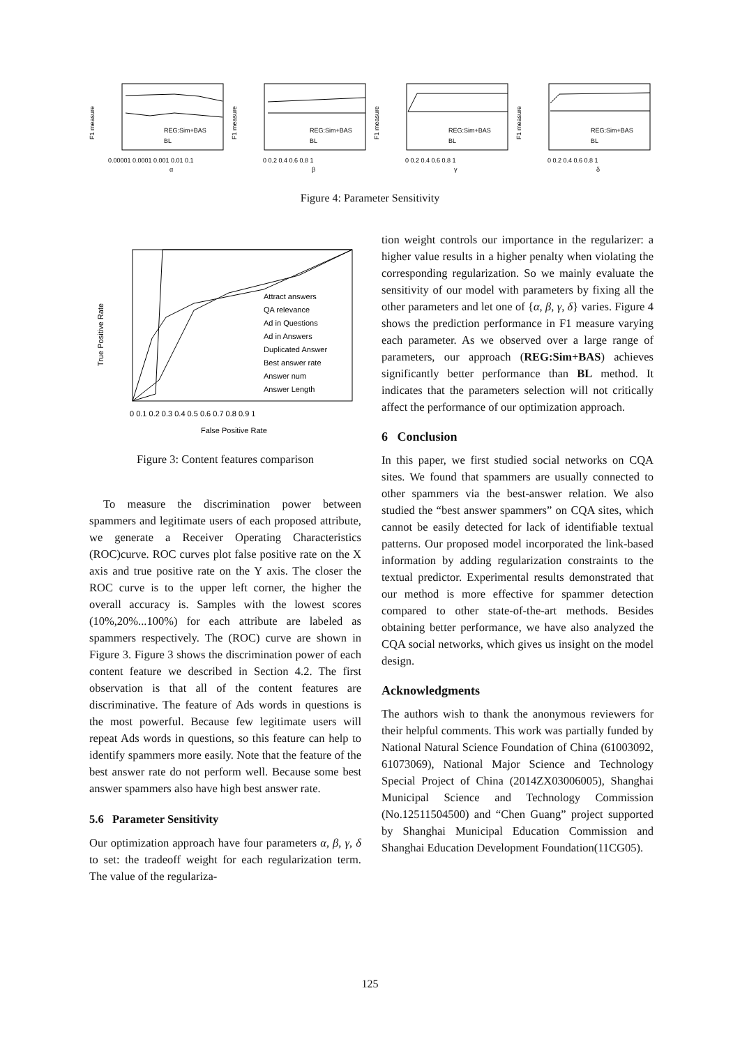F1 measure
REG:Sim+BAS
BL
0.00001 0.0001 0.001 0.01 0.1
α
F1 measure
REG:Sim+BAS
BL
0 0.2 0.4 0.6 0.8 1
β
F1 measure
REG:Sim+BAS
BL
0 0.2 0.4 0.6 0.8 1
γ
F1 measure
REG:Sim+BAS
BL
0 0.2 0.4 0.6 0.8 1
δ
Figure 4: Parameter Sensitivity
True Positive Rate
Attract answers
QA relevance
Ad in Questions
Ad in Answers
Duplicated Answer
Best answer rate
Answer num
Answer Length
0 0.1 0.2 0.3 0.4 0.5 0.6 0.7 0.8 0.9 1
False Positive Rate
Figure 3: Content features comparison
To measure the discrimination power between spammers and legitimate users of each proposed attribute, we generate a Receiver Operating Characteristics (ROC)curve. ROC curves plot false positive rate on the X axis and true positive rate on the Y axis. The closer the ROC curve is to the upper left corner, the higher the overall accuracy is. Samples with the lowest scores (10%,20%...100%) for each attribute are labeled as spammers respectively. The (ROC) curve are shown in Figure 3. Figure 3 shows the discrimination power of each content feature we described in Section 4.2. The first observation is that all of the content features are discriminative. The feature of Ads words in questions is the most powerful. Because few legitimate users will repeat Ads words in questions, so this feature can help to identify spammers more easily. Note that the feature of the best answer rate do not perform well. Because some best answer spammers also have high best answer rate.
5.6 Parameter Sensitivity
Our optimization approach have four parameters α, β, γ, δ to set: the tradeoff weight for each regularization term. The value of the regulariza-
tion weight controls our importance in the regularizer: a higher value results in a higher penalty when violating the corresponding regularization. So we mainly evaluate the sensitivity of our model with parameters by fixing all the other parameters and let one of {α, β, γ, δ} varies. Figure 4 shows the prediction performance in F1 measure varying each parameter. As we observed over a large range of parameters, our approach (REG:Sim+BAS) achieves significantly better performance than BL method. It indicates that the parameters selection will not critically affect the performance of our optimization approach.
6 Conclusion
In this paper, we first studied social networks on CQA sites. We found that spammers are usually connected to other spammers via the best-answer relation. We also studied the “best answer spammers” on CQA sites, which cannot be easily detected for lack of identifiable textual patterns. Our proposed model incorporated the link-based information by adding regularization constraints to the textual predictor. Experimental results demonstrated that our method is more effective for spammer detection compared to other state-of-the-art methods. Besides obtaining better performance, we have also analyzed the CQA social networks, which gives us insight on the model design.
Acknowledgments
The authors wish to thank the anonymous reviewers for their helpful comments. This work was partially funded by National Natural Science Foundation of China (61003092, 61073069), National Major Science and Technology Special Project of China (2014ZX03006005), Shanghai Municipal Science and Technology Commission (No.12511504500) and “Chen Guang” project supported by Shanghai Municipal Education Commission and Shanghai Education Development Foundation(11CG05).
125